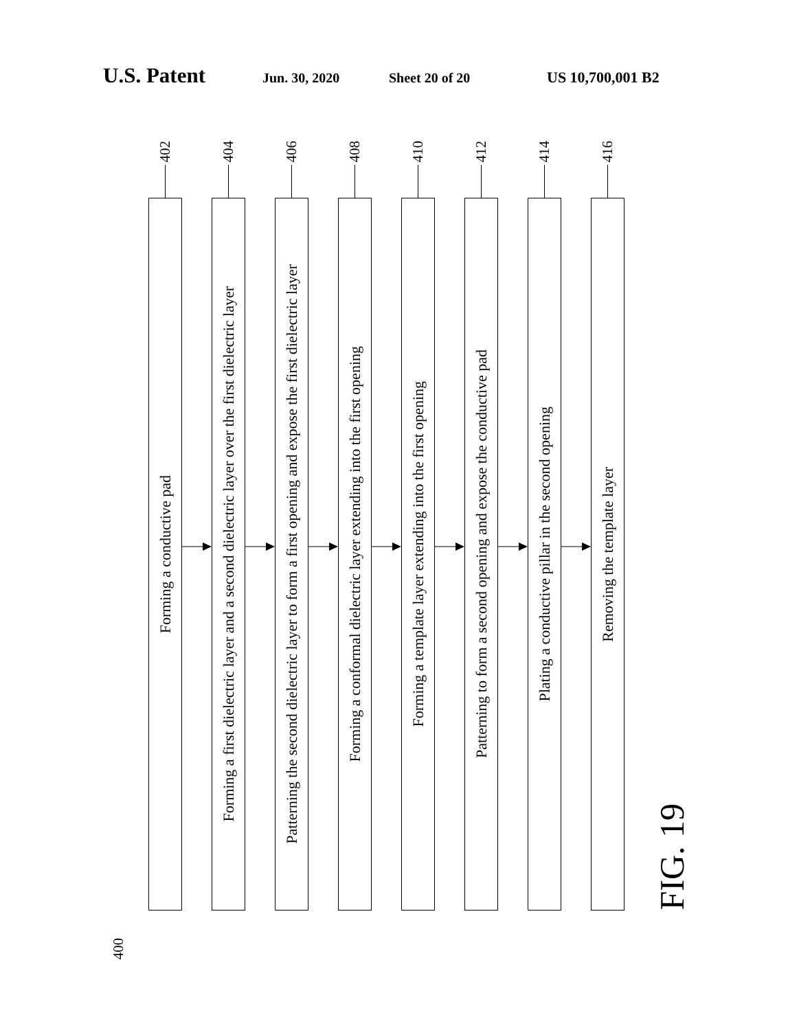U.S. Patent Jun. 30, 2020 Sheet 20 of 20 US 10,700,001 B2
402
Forming a conductive pad
404
Forming a first dielectric layer and a second dielectric layer over the first dielectric layer
406
Patterning the second dielectric layer to form a first opening and expose the first dielectric layer
408
Forming a conformal dielectric layer extending into the first opening
410
Forming a template layer extending into the first opening
412
Patterning to form a second opening and expose the conductive pad
414
Plating a conductive pillar in the second opening
416
Removing the template layer
FIG. 19
400